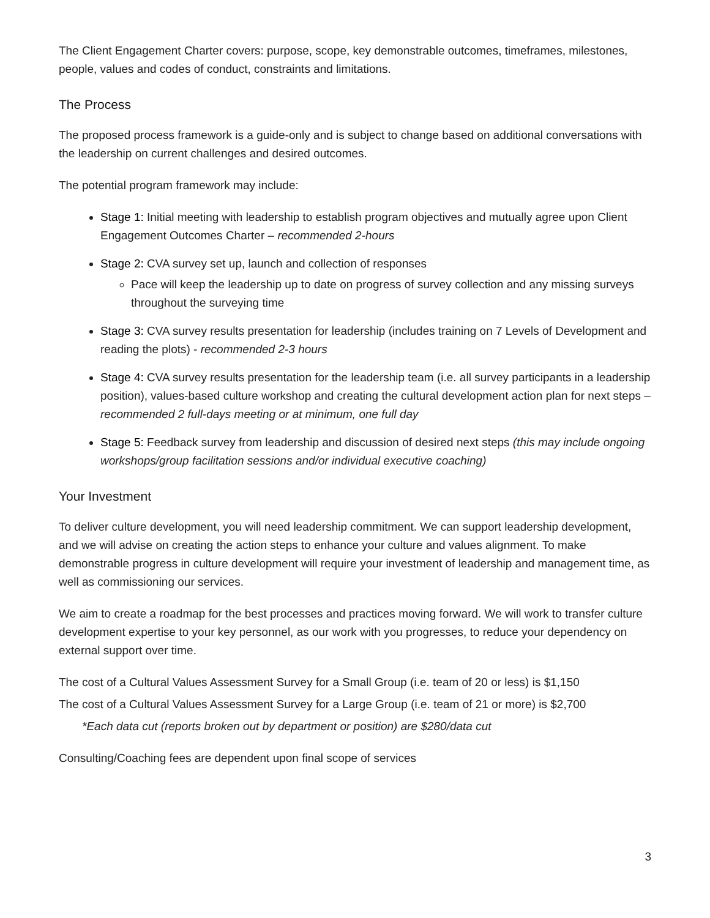The Client Engagement Charter covers: purpose, scope, key demonstrable outcomes, timeframes, milestones, people, values and codes of conduct, constraints and limitations.
The Process
The proposed process framework is a guide-only and is subject to change based on additional conversations with the leadership on current challenges and desired outcomes.
The potential program framework may include:
Stage 1: Initial meeting with leadership to establish program objectives and mutually agree upon Client Engagement Outcomes Charter – recommended 2-hours
Stage 2: CVA survey set up, launch and collection of responses
Pace will keep the leadership up to date on progress of survey collection and any missing surveys throughout the surveying time
Stage 3: CVA survey results presentation for leadership (includes training on 7 Levels of Development and reading the plots) - recommended 2-3 hours
Stage 4: CVA survey results presentation for the leadership team (i.e. all survey participants in a leadership position), values-based culture workshop and creating the cultural development action plan for next steps – recommended 2 full-days meeting or at minimum, one full day
Stage 5: Feedback survey from leadership and discussion of desired next steps (this may include ongoing workshops/group facilitation sessions and/or individual executive coaching)
Your Investment
To deliver culture development, you will need leadership commitment. We can support leadership development, and we will advise on creating the action steps to enhance your culture and values alignment. To make demonstrable progress in culture development will require your investment of leadership and management time, as well as commissioning our services.
We aim to create a roadmap for the best processes and practices moving forward. We will work to transfer culture development expertise to your key personnel, as our work with you progresses, to reduce your dependency on external support over time.
The cost of a Cultural Values Assessment Survey for a Small Group (i.e. team of 20 or less) is $1,150
The cost of a Cultural Values Assessment Survey for a Large Group (i.e. team of 21 or more) is $2,700
*Each data cut (reports broken out by department or position) are $280/data cut
Consulting/Coaching fees are dependent upon final scope of services
3